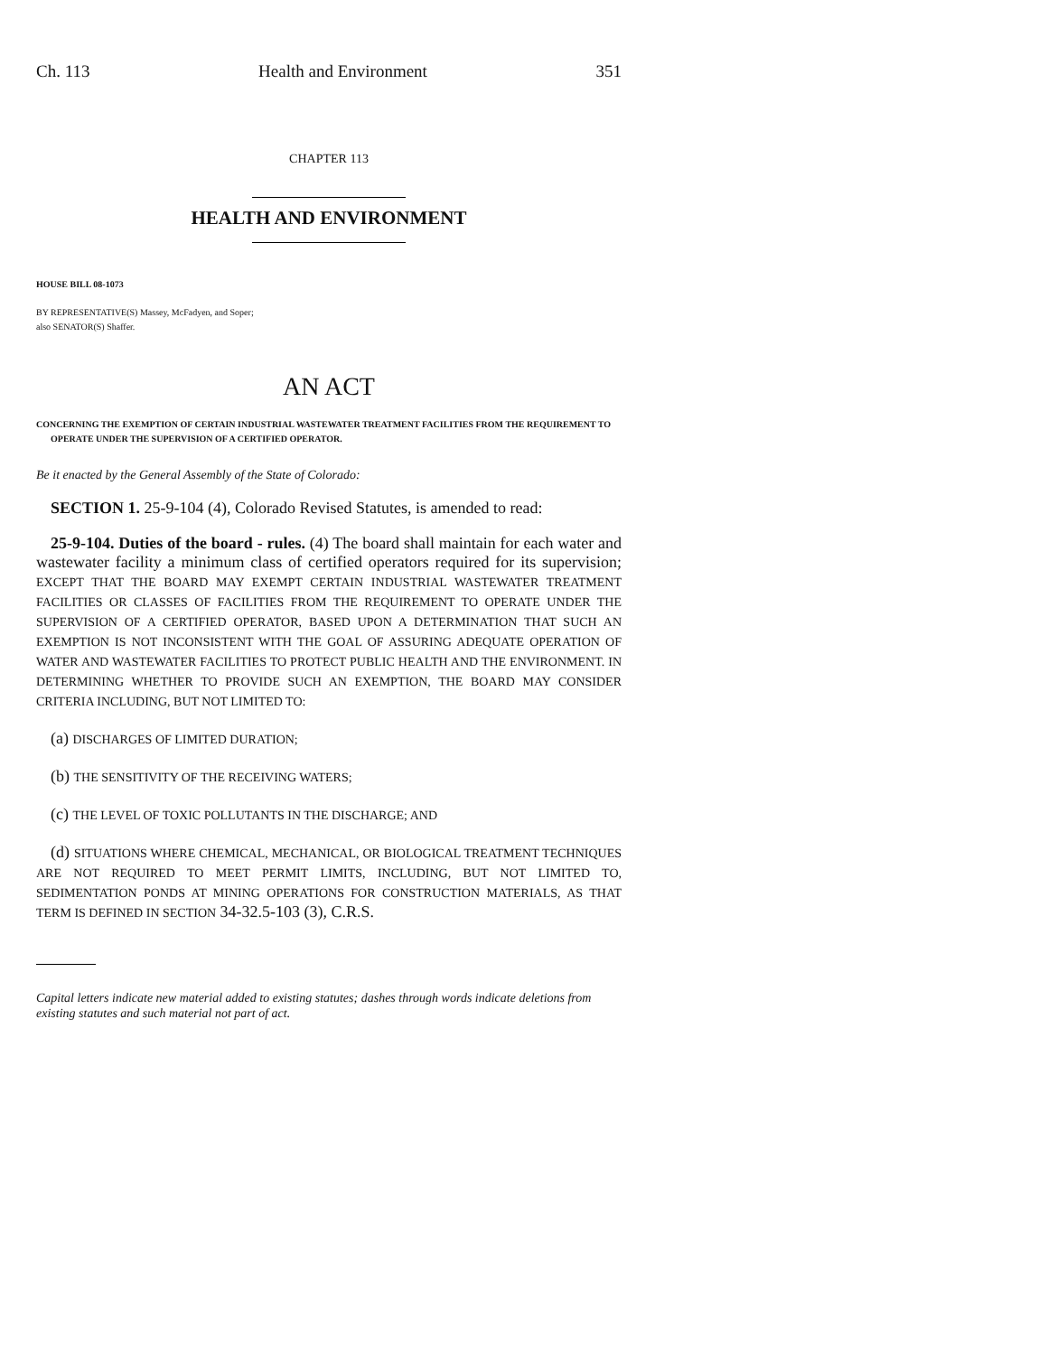Ch. 113 Health and Environment 351
CHAPTER 113
HEALTH AND ENVIRONMENT
HOUSE BILL 08-1073
BY REPRESENTATIVE(S) Massey, McFadyen, and Soper;
also SENATOR(S) Shaffer.
AN ACT
CONCERNING THE EXEMPTION OF CERTAIN INDUSTRIAL WASTEWATER TREATMENT FACILITIES FROM THE REQUIREMENT TO OPERATE UNDER THE SUPERVISION OF A CERTIFIED OPERATOR.
Be it enacted by the General Assembly of the State of Colorado:
SECTION 1. 25-9-104 (4), Colorado Revised Statutes, is amended to read:
25-9-104. Duties of the board - rules. (4) The board shall maintain for each water and wastewater facility a minimum class of certified operators required for its supervision; EXCEPT THAT THE BOARD MAY EXEMPT CERTAIN INDUSTRIAL WASTEWATER TREATMENT FACILITIES OR CLASSES OF FACILITIES FROM THE REQUIREMENT TO OPERATE UNDER THE SUPERVISION OF A CERTIFIED OPERATOR, BASED UPON A DETERMINATION THAT SUCH AN EXEMPTION IS NOT INCONSISTENT WITH THE GOAL OF ASSURING ADEQUATE OPERATION OF WATER AND WASTEWATER FACILITIES TO PROTECT PUBLIC HEALTH AND THE ENVIRONMENT. IN DETERMINING WHETHER TO PROVIDE SUCH AN EXEMPTION, THE BOARD MAY CONSIDER CRITERIA INCLUDING, BUT NOT LIMITED TO:
(a) DISCHARGES OF LIMITED DURATION;
(b) THE SENSITIVITY OF THE RECEIVING WATERS;
(c) THE LEVEL OF TOXIC POLLUTANTS IN THE DISCHARGE; AND
(d) SITUATIONS WHERE CHEMICAL, MECHANICAL, OR BIOLOGICAL TREATMENT TECHNIQUES ARE NOT REQUIRED TO MEET PERMIT LIMITS, INCLUDING, BUT NOT LIMITED TO, SEDIMENTATION PONDS AT MINING OPERATIONS FOR CONSTRUCTION MATERIALS, AS THAT TERM IS DEFINED IN SECTION 34-32.5-103 (3), C.R.S.
Capital letters indicate new material added to existing statutes; dashes through words indicate deletions from existing statutes and such material not part of act.